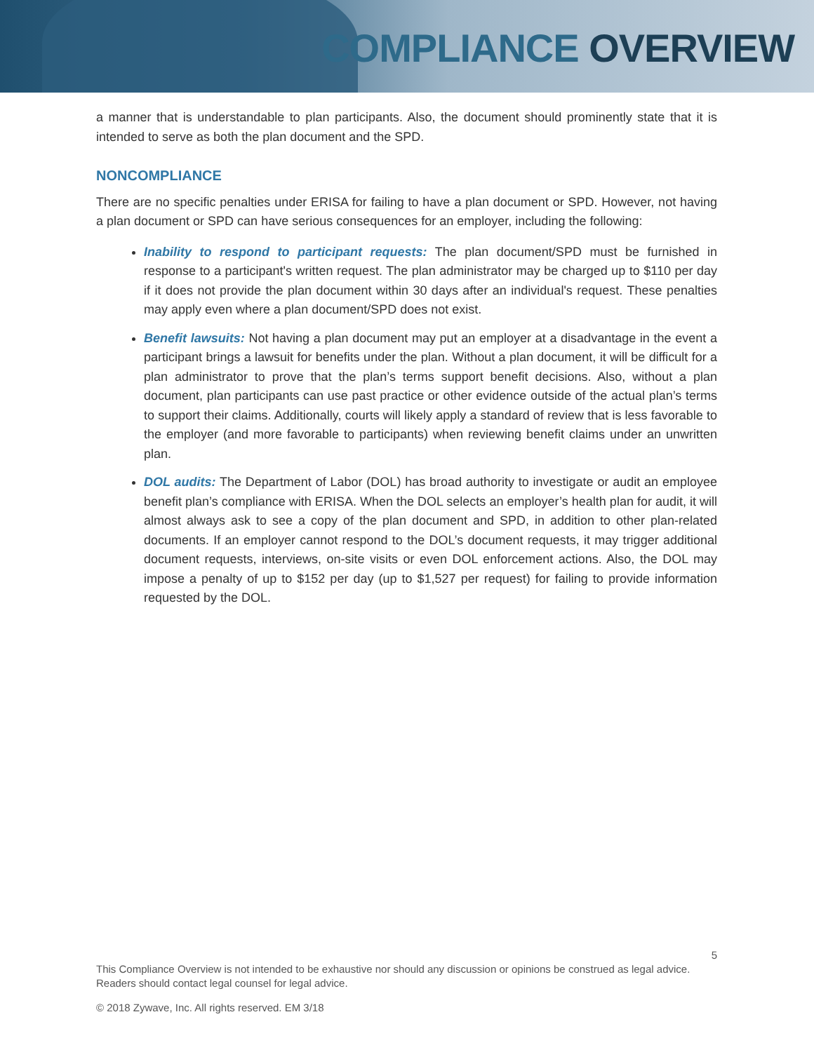COMPLIANCE OVERVIEW
a manner that is understandable to plan participants. Also, the document should prominently state that it is intended to serve as both the plan document and the SPD.
NONCOMPLIANCE
There are no specific penalties under ERISA for failing to have a plan document or SPD. However, not having a plan document or SPD can have serious consequences for an employer, including the following:
Inability to respond to participant requests: The plan document/SPD must be furnished in response to a participant's written request. The plan administrator may be charged up to $110 per day if it does not provide the plan document within 30 days after an individual's request. These penalties may apply even where a plan document/SPD does not exist.
Benefit lawsuits: Not having a plan document may put an employer at a disadvantage in the event a participant brings a lawsuit for benefits under the plan. Without a plan document, it will be difficult for a plan administrator to prove that the plan’s terms support benefit decisions. Also, without a plan document, plan participants can use past practice or other evidence outside of the actual plan’s terms to support their claims. Additionally, courts will likely apply a standard of review that is less favorable to the employer (and more favorable to participants) when reviewing benefit claims under an unwritten plan.
DOL audits: The Department of Labor (DOL) has broad authority to investigate or audit an employee benefit plan’s compliance with ERISA. When the DOL selects an employer’s health plan for audit, it will almost always ask to see a copy of the plan document and SPD, in addition to other plan-related documents. If an employer cannot respond to the DOL’s document requests, it may trigger additional document requests, interviews, on-site visits or even DOL enforcement actions. Also, the DOL may impose a penalty of up to $152 per day (up to $1,527 per request) for failing to provide information requested by the DOL.
5
This Compliance Overview is not intended to be exhaustive nor should any discussion or opinions be construed as legal advice. Readers should contact legal counsel for legal advice.
© 2018 Zywave, Inc. All rights reserved. EM 3/18